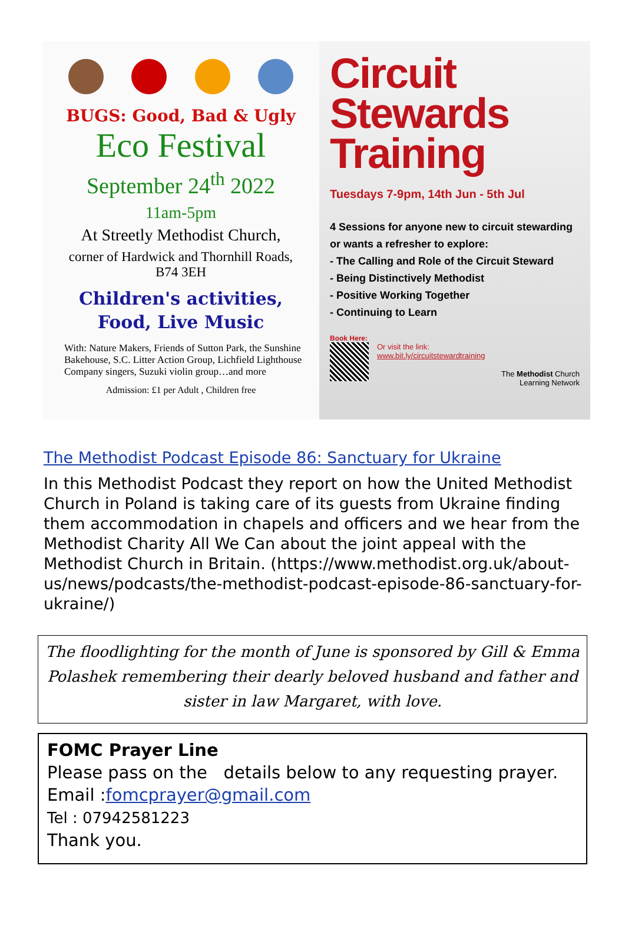BUGS: Good, Bad & Ugly
Eco Festival
September 24<sup>th</sup> 2022
11am-5pm
At Streetly Methodist Church,
corner of Hardwick and Thornhill Roads,
B74 3EH
Children's activities,
Food, Live Music
With: Nature Makers, Friends of Sutton Park, the Sunshine Bakehouse, S.C. Litter Action Group, Lichfield Lighthouse Company singers, Suzuki violin group…and more
Admission: £1 per Adult , Children free
Circuit Stewards Training
Tuesdays 7-9pm, 14th Jun - 5th Jul
4 Sessions for anyone new to circuit stewarding or wants a refresher to explore:
- The Calling and Role of the Circuit Steward
- Being Distinctively Methodist
- Positive Working Together
- Continuing to Learn
Book Here:
Or visit the link:
www.bit.ly/circuitstewardtraining
The Methodist Church
Learning Network
The Methodist Podcast Episode 86: Sanctuary for Ukraine
In this Methodist Podcast they report on how the United Methodist Church in Poland is taking care of its guests from Ukraine finding them accommodation in chapels and officers and we hear from the Methodist Charity All We Can about the joint appeal with the Methodist Church in Britain. (https://www.methodist.org.uk/about-us/news/podcasts/the-methodist-podcast-episode-86-sanctuary-for-ukraine/)
The floodlighting for the month of June is sponsored by Gill & Emma Polashek remembering their dearly beloved husband and father and sister in law Margaret, with love.
FOMC Prayer Line
Please pass on the details below to any requesting prayer.
Email :fomcprayer@gmail.com
Tel : 07942581223
Thank you.